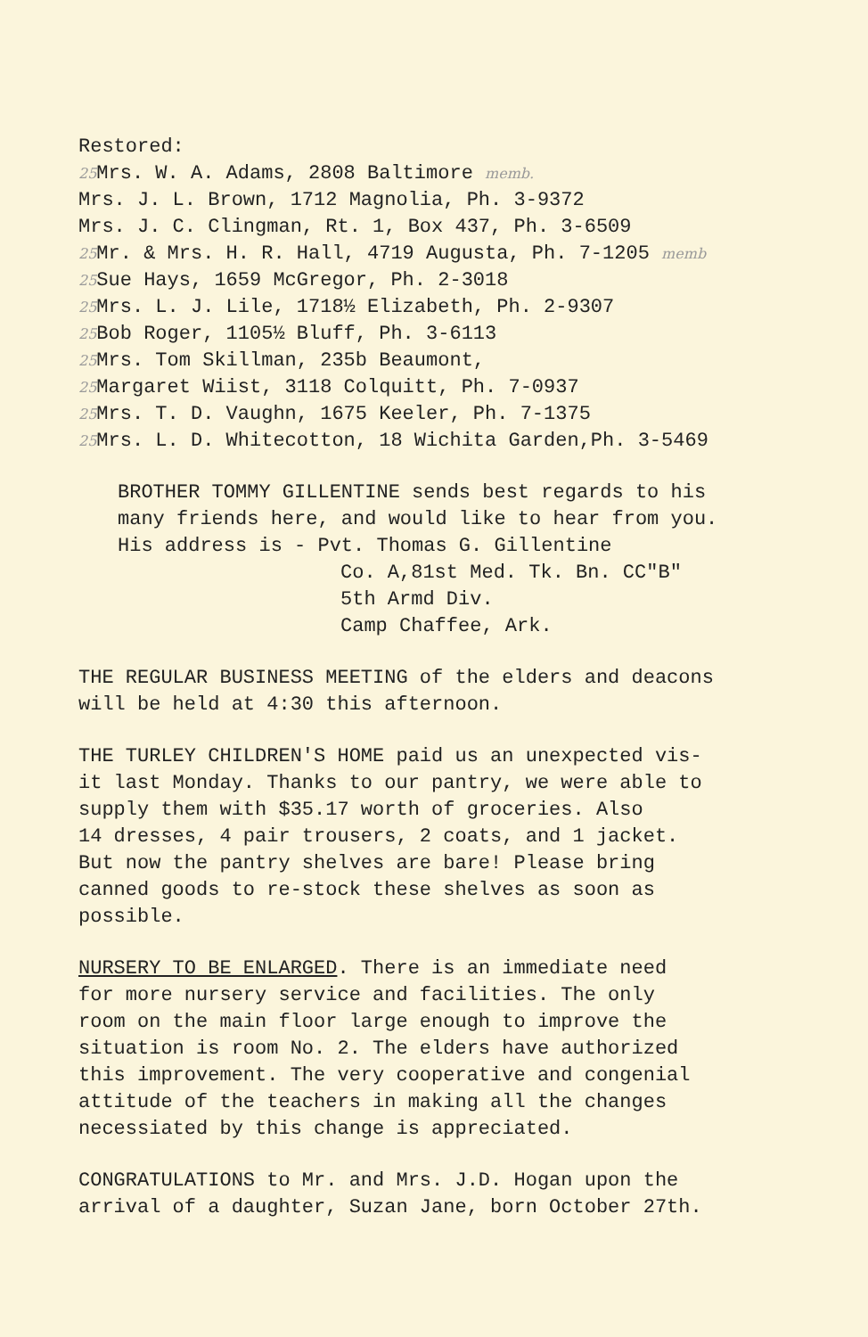Restored:
25 Mrs. W. A. Adams, 2808 Baltimore memb.
Mrs. J. L. Brown, 1712 Magnolia, Ph. 3-9372
Mrs. J. C. Clingman, Rt. 1, Box 437, Ph. 3-6509
25 Mr. & Mrs. H. R. Hall, 4719 Augusta, Ph. 7-1205 memb
25 Sue Hays, 1659 McGregor, Ph. 2-3018
25 Mrs. L. J. Lile, 1718½ Elizabeth, Ph. 2-9307
25 Bob Roger, 1105½ Bluff, Ph. 3-6113
25 Mrs. Tom Skillman, 235b Beaumont,
25 Margaret Wiist, 3118 Colquitt, Ph. 7-0937
25 Mrs. T. D. Vaughn, 1675 Keeler, Ph. 7-1375
25 Mrs. L. D. Whitecotton, 18 Wichita Garden,Ph. 3-5469
BROTHER TOMMY GILLENTINE sends best regards to his
many friends here, and would like to hear from you.
His address is - Pvt. Thomas G. Gillentine
Co. A,81st Med. Tk. Bn. CC"B"
5th Armd Div.
Camp Chaffee, Ark.
THE REGULAR BUSINESS MEETING of the elders and deacons
will be held at 4:30 this afternoon.
THE TURLEY CHILDREN'S HOME paid us an unexpected vis-
it last Monday. Thanks to our pantry, we were able to
supply them with $35.17 worth of groceries. Also
14 dresses, 4 pair trousers, 2 coats, and 1 jacket.
But now the pantry shelves are bare! Please bring
canned goods to re-stock these shelves as soon as
possible.
NURSERY TO BE ENLARGED. There is an immediate need
for more nursery service and facilities. The only
room on the main floor large enough to improve the
situation is room No. 2. The elders have authorized
this improvement. The very cooperative and congenial
attitude of the teachers in making all the changes
necessiated by this change is appreciated.
CONGRATULATIONS to Mr. and Mrs. J.D. Hogan upon the
arrival of a daughter, Suzan Jane, born October 27th.